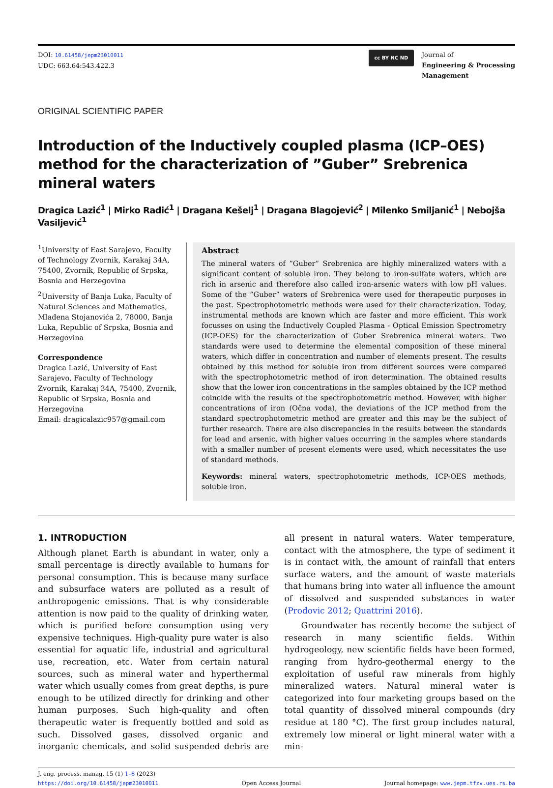DOI: 10.61458/jepm23010011
UDC: 663.64:543.422.3
cc BY NC ND
Journal of
Engineering & Processing
Management
ORIGINAL SCIENTIFIC PAPER
Introduction of the Inductively coupled plasma (ICP–OES) method for the characterization of ”Guber” Srebrenica mineral waters
Dragica Lazić<sup>1</sup> | Mirko Radić<sup>1</sup> | Dragana Kešelj<sup>1</sup> | Dragana Blagojević<sup>2</sup> | Milenko Smiljanić<sup>1</sup> | Nebojša Vasiljević<sup>1</sup>
<sup>1</sup> University of East Sarajevo, Faculty of Technology Zvornik, Karakaj 34A, 75400, Zvornik, Republic of Srpska, Bosnia and Herzegovina
<sup>2</sup> University of Banja Luka, Faculty of Natural Sciences and Mathematics, Mladena Stojanovića 2, 78000, Banja Luka, Republic of Srpska, Bosnia and Herzegovina
Correspondence
Dragica Lazić, University of East Sarajevo, Faculty of Technology Zvornik, Karakaj 34A, 75400, Zvornik, Republic of Srpska, Bosnia and Herzegovina
Email: dragicalazic957@gmail.com
Abstract
The mineral waters of ”Guber” Srebrenica are highly mineralized waters with a significant content of soluble iron. They belong to iron-sulfate waters, which are rich in arsenic and therefore also called iron-arsenic waters with low pH values. Some of the ”Guber” waters of Srebrenica were used for therapeutic purposes in the past. Spectrophotometric methods were used for their characterization. Today, instrumental methods are known which are faster and more efficient. This work focusses on using the Inductively Coupled Plasma - Optical Emission Spectrometry (ICP-OES) for the characterization of Guber Srebrenica mineral waters. Two standards were used to determine the elemental composition of these mineral waters, which differ in concentration and number of elements present. The results obtained by this method for soluble iron from different sources were compared with the spectrophotometric method of iron determination. The obtained results show that the lower iron concentrations in the samples obtained by the ICP method coincide with the results of the spectrophotometric method. However, with higher concentrations of iron (Očna voda), the deviations of the ICP method from the standard spectrophotometric method are greater and this may be the subject of further research. There are also discrepancies in the results between the standards for lead and arsenic, with higher values occurring in the samples where standards with a smaller number of present elements were used, which necessitates the use of standard methods.
Keywords: mineral waters, spectrophotometric methods, ICP-OES methods, soluble iron.
1. INTRODUCTION
Although planet Earth is abundant in water, only a small percentage is directly available to humans for personal consumption. This is because many surface and subsurface waters are polluted as a result of anthropogenic emissions. That is why considerable attention is now paid to the quality of drinking water, which is purified before consumption using very expensive techniques. High-quality pure water is also essential for aquatic life, industrial and agricultural use, recreation, etc. Water from certain natural sources, such as mineral water and hyperthermal water which usually comes from great depths, is pure enough to be utilized directly for drinking and other human purposes. Such high-quality and often therapeutic water is frequently bottled and sold as such. Dissolved gases, dissolved organic and inorganic chemicals, and solid suspended debris are all present in natural waters. Water temperature, contact with the atmosphere, the type of sediment it is in contact with, the amount of rainfall that enters surface waters, and the amount of waste materials that humans bring into water all influence the amount of dissolved and suspended substances in water (Prodovic 2012; Quattrini 2016).
Groundwater has recently become the subject of research in many scientific fields. Within hydrogeology, new scientific fields have been formed, ranging from hydro-geothermal energy to the exploitation of useful raw minerals from highly mineralized waters. Natural mineral water is categorized into four marketing groups based on the total quantity of dissolved mineral compounds (dry residue at 180 °C). The first group includes natural, extremely low mineral or light mineral water with a min-
J. eng. process. manag. 15 (1) 1–8 (2023)
https://doi.org/10.61458/jepm23010011 Open Access Journal Journal homepage: www.jepm.tfzv.ues.rs.ba